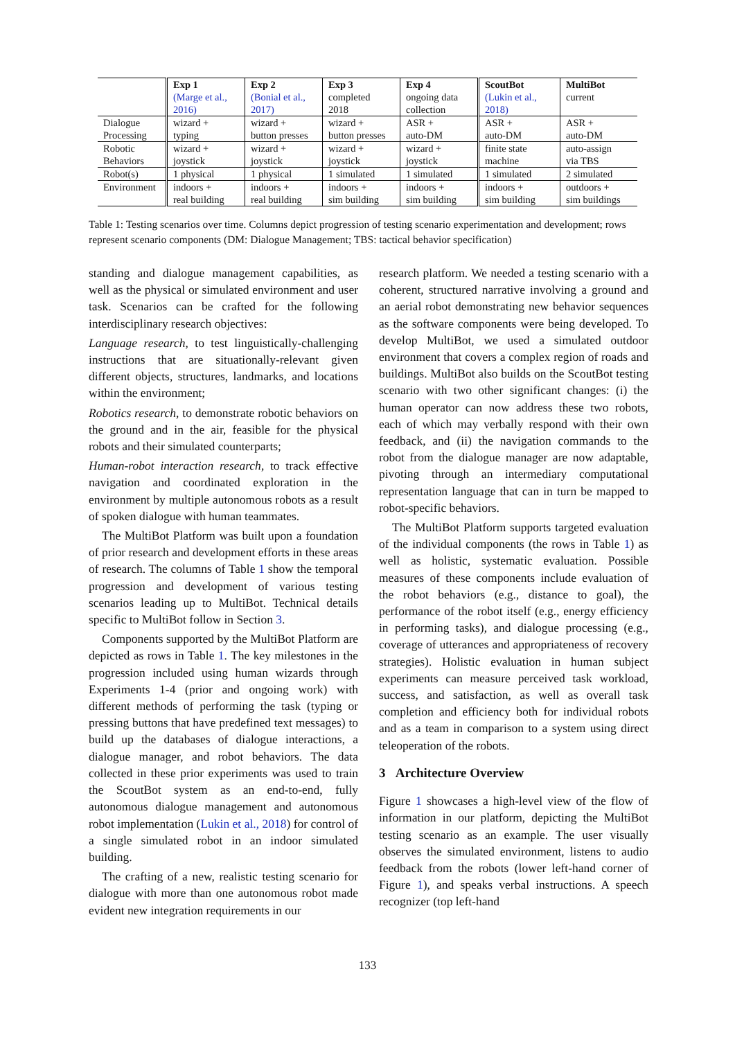| | Exp 1 (Marge et al., 2016) | Exp 2 (Bonial et al., 2017) | Exp 3 completed 2018 | Exp 4 ongoing data collection | ScoutBot (Lukin et al., 2018) | MultiBot current |
| --- | --- | --- | --- | --- | --- | --- |
| Dialogue Processing | wizard + typing | wizard + button presses | wizard + button presses | ASR + auto-DM | ASR + auto-DM | ASR + auto-DM |
| Robotic Behaviors | wizard + joystick | wizard + joystick | wizard + joystick | wizard + joystick | finite state machine | auto-assign via TBS |
| Robot(s) | 1 physical | 1 physical | 1 simulated | 1 simulated | 1 simulated | 2 simulated |
| Environment | indoors + real building | indoors + real building | indoors + sim building | indoors + sim building | indoors + sim building | outdoors + sim buildings |
Table 1: Testing scenarios over time. Columns depict progression of testing scenario experimentation and development; rows represent scenario components (DM: Dialogue Management; TBS: tactical behavior specification)
standing and dialogue management capabilities, as well as the physical or simulated environment and user task. Scenarios can be crafted for the following interdisciplinary research objectives:
Language research, to test linguistically-challenging instructions that are situationally-relevant given different objects, structures, landmarks, and locations within the environment;
Robotics research, to demonstrate robotic behaviors on the ground and in the air, feasible for the physical robots and their simulated counterparts;
Human-robot interaction research, to track effective navigation and coordinated exploration in the environment by multiple autonomous robots as a result of spoken dialogue with human teammates.
The MultiBot Platform was built upon a foundation of prior research and development efforts in these areas of research. The columns of Table 1 show the temporal progression and development of various testing scenarios leading up to MultiBot. Technical details specific to MultiBot follow in Section 3.
Components supported by the MultiBot Platform are depicted as rows in Table 1. The key milestones in the progression included using human wizards through Experiments 1-4 (prior and ongoing work) with different methods of performing the task (typing or pressing buttons that have predefined text messages) to build up the databases of dialogue interactions, a dialogue manager, and robot behaviors. The data collected in these prior experiments was used to train the ScoutBot system as an end-to-end, fully autonomous dialogue management and autonomous robot implementation (Lukin et al., 2018) for control of a single simulated robot in an indoor simulated building.
The crafting of a new, realistic testing scenario for dialogue with more than one autonomous robot made evident new integration requirements in our
research platform. We needed a testing scenario with a coherent, structured narrative involving a ground and an aerial robot demonstrating new behavior sequences as the software components were being developed. To develop MultiBot, we used a simulated outdoor environment that covers a complex region of roads and buildings. MultiBot also builds on the ScoutBot testing scenario with two other significant changes: (i) the human operator can now address these two robots, each of which may verbally respond with their own feedback, and (ii) the navigation commands to the robot from the dialogue manager are now adaptable, pivoting through an intermediary computational representation language that can in turn be mapped to robot-specific behaviors.
The MultiBot Platform supports targeted evaluation of the individual components (the rows in Table 1) as well as holistic, systematic evaluation. Possible measures of these components include evaluation of the robot behaviors (e.g., distance to goal), the performance of the robot itself (e.g., energy efficiency in performing tasks), and dialogue processing (e.g., coverage of utterances and appropriateness of recovery strategies). Holistic evaluation in human subject experiments can measure perceived task workload, success, and satisfaction, as well as overall task completion and efficiency both for individual robots and as a team in comparison to a system using direct teleoperation of the robots.
3 Architecture Overview
Figure 1 showcases a high-level view of the flow of information in our platform, depicting the MultiBot testing scenario as an example. The user visually observes the simulated environment, listens to audio feedback from the robots (lower left-hand corner of Figure 1), and speaks verbal instructions. A speech recognizer (top left-hand
133